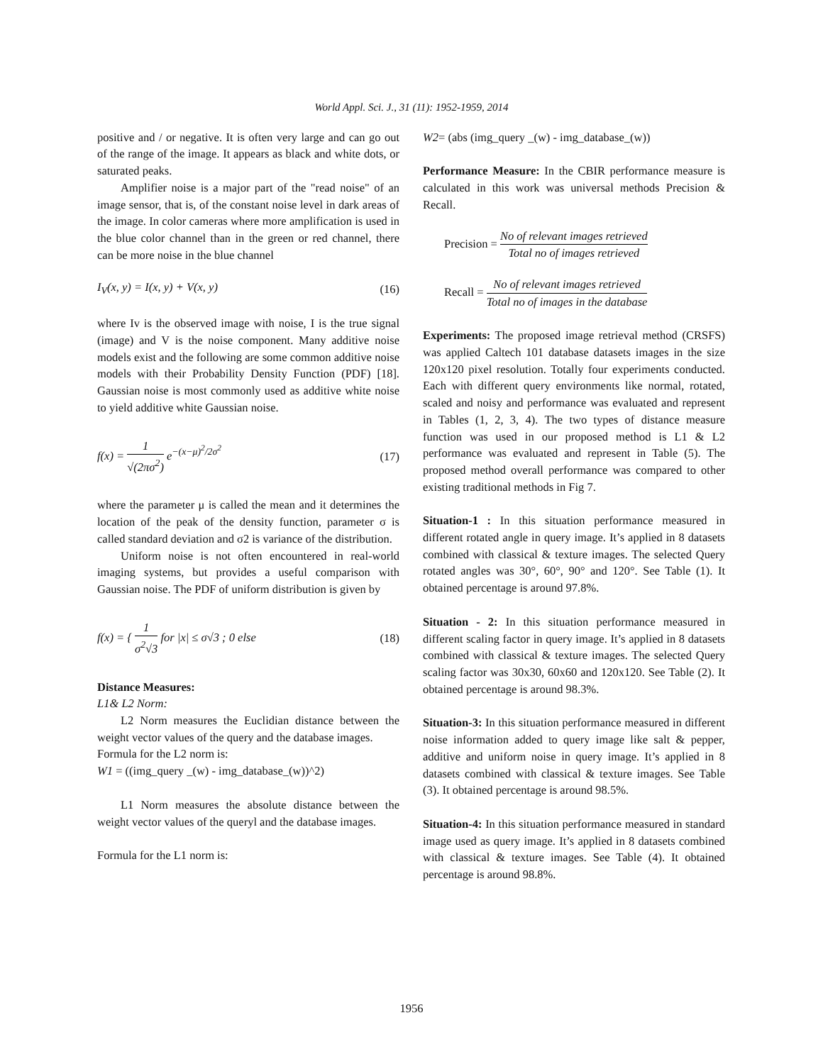World Appl. Sci. J., 31 (11): 1952-1959, 2014
positive and / or negative. It is often very large and can go out of the range of the image. It appears as black and white dots, or saturated peaks.
Amplifier noise is a major part of the "read noise" of an image sensor, that is, of the constant noise level in dark areas of the image. In color cameras where more amplification is used in the blue color channel than in the green or red channel, there can be more noise in the blue channel
I<sub>V</sub>(x, y) = I(x, y) + V(x, y) (16)
where Iv is the observed image with noise, I is the true signal (image) and V is the noise component. Many additive noise models exist and the following are some common additive noise models with their Probability Density Function (PDF) [18]. Gaussian noise is most commonly used as additive white noise to yield additive white Gaussian noise.
f(x) = 1 √(2πσ<sup>2</sup>) e<sup>−(x−μ)<sup>2</sup>/2σ<sup>2</sup></sup> (17)
where the parameter μ is called the mean and it determines the location of the peak of the density function, parameter σ is called standard deviation and σ2 is variance of the distribution.
Uniform noise is not often encountered in real-world imaging systems, but provides a useful comparison with Gaussian noise. The PDF of uniform distribution is given by
f(x) = { 1 σ<sup>2</sup>√3 for |x| ≤ σ√3 ; 0 else (18)
Distance Measures:
L1& L2 Norm:
L2 Norm measures the Euclidian distance between the weight vector values of the query and the database images.
Formula for the L2 norm is:
W1 = ((img_query _(w) - img_database_(w))^2)
L1 Norm measures the absolute distance between the weight vector values of the queryl and the database images.
Formula for the L1 norm is:
W2= (abs (img_query _(w) - img_database_(w))
Performance Measure: In the CBIR performance measure is calculated in this work was universal methods Precision & Recall.
Precision = No of relevant images retrieved Total no of images retrieved
Recall = No of relevant images retrieved Total no of images in the database
Experiments: The proposed image retrieval method (CRSFS) was applied Caltech 101 database datasets images in the size 120x120 pixel resolution. Totally four experiments conducted. Each with different query environments like normal, rotated, scaled and noisy and performance was evaluated and represent in Tables (1, 2, 3, 4). The two types of distance measure function was used in our proposed method is L1 & L2 performance was evaluated and represent in Table (5). The proposed method overall performance was compared to other existing traditional methods in Fig 7.
Situation-1 : In this situation performance measured in different rotated angle in query image. It’s applied in 8 datasets combined with classical & texture images. The selected Query rotated angles was 30°, 60°, 90° and 120°. See Table (1). It obtained percentage is around 97.8%.
Situation - 2: In this situation performance measured in different scaling factor in query image. It’s applied in 8 datasets combined with classical & texture images. The selected Query scaling factor was 30x30, 60x60 and 120x120. See Table (2). It obtained percentage is around 98.3%.
Situation-3: In this situation performance measured in different noise information added to query image like salt & pepper, additive and uniform noise in query image. It’s applied in 8 datasets combined with classical & texture images. See Table (3). It obtained percentage is around 98.5%.
Situation-4: In this situation performance measured in standard image used as query image. It’s applied in 8 datasets combined with classical & texture images. See Table (4). It obtained percentage is around 98.8%.
1956